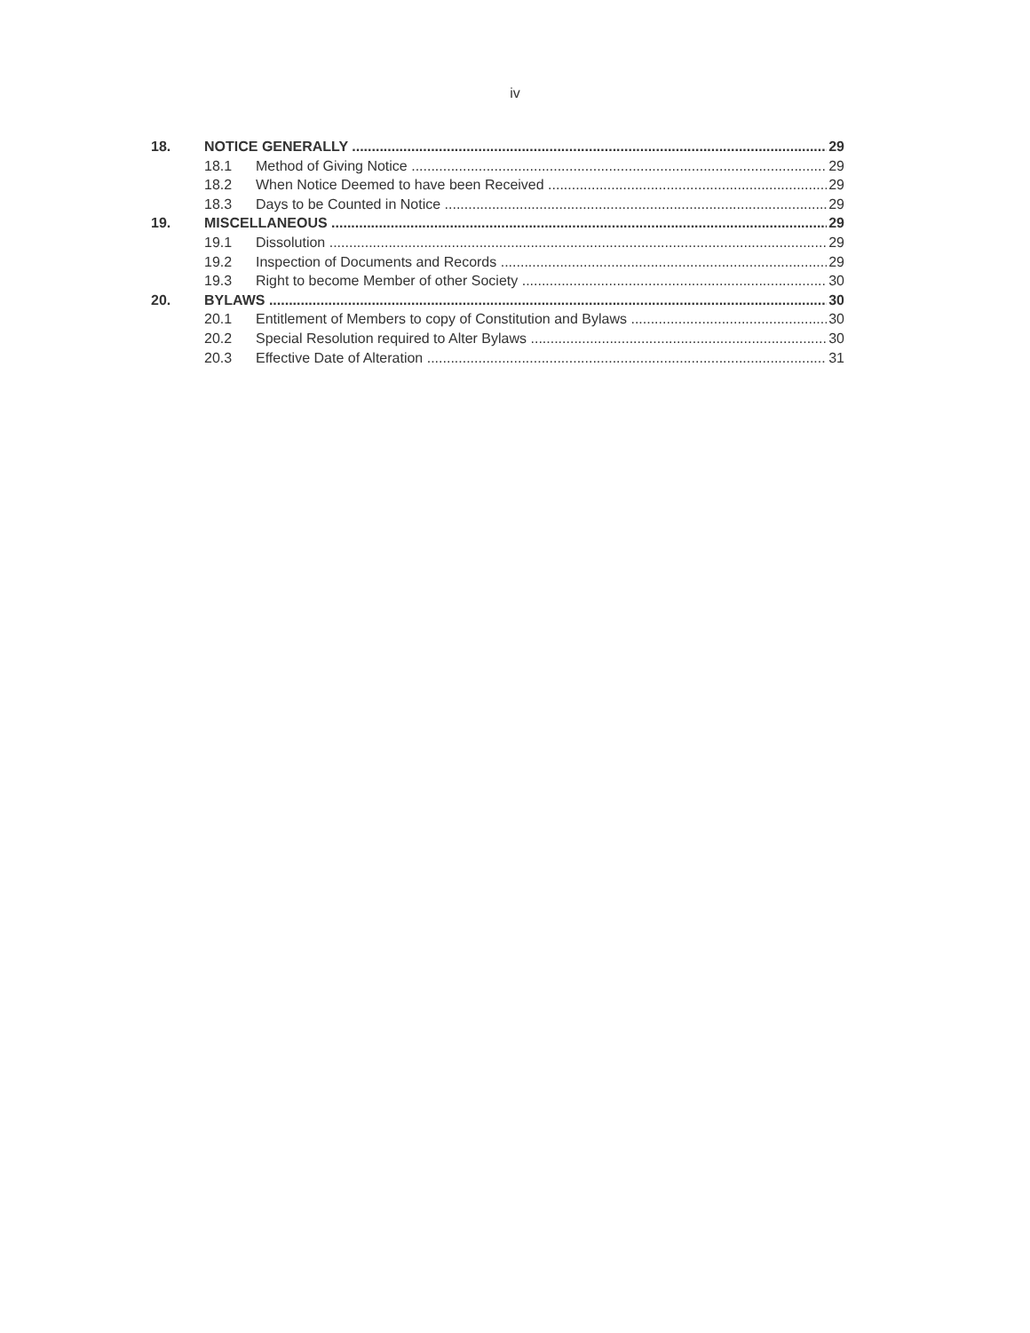iv
18. NOTICE GENERALLY 29
18.1 Method of Giving Notice 29
18.2 When Notice Deemed to have been Received 29
18.3 Days to be Counted in Notice 29
19. MISCELLANEOUS 29
19.1 Dissolution 29
19.2 Inspection of Documents and Records 29
19.3 Right to become Member of other Society 30
20. BYLAWS 30
20.1 Entitlement of Members to copy of Constitution and Bylaws 30
20.2 Special Resolution required to Alter Bylaws 30
20.3 Effective Date of Alteration 31